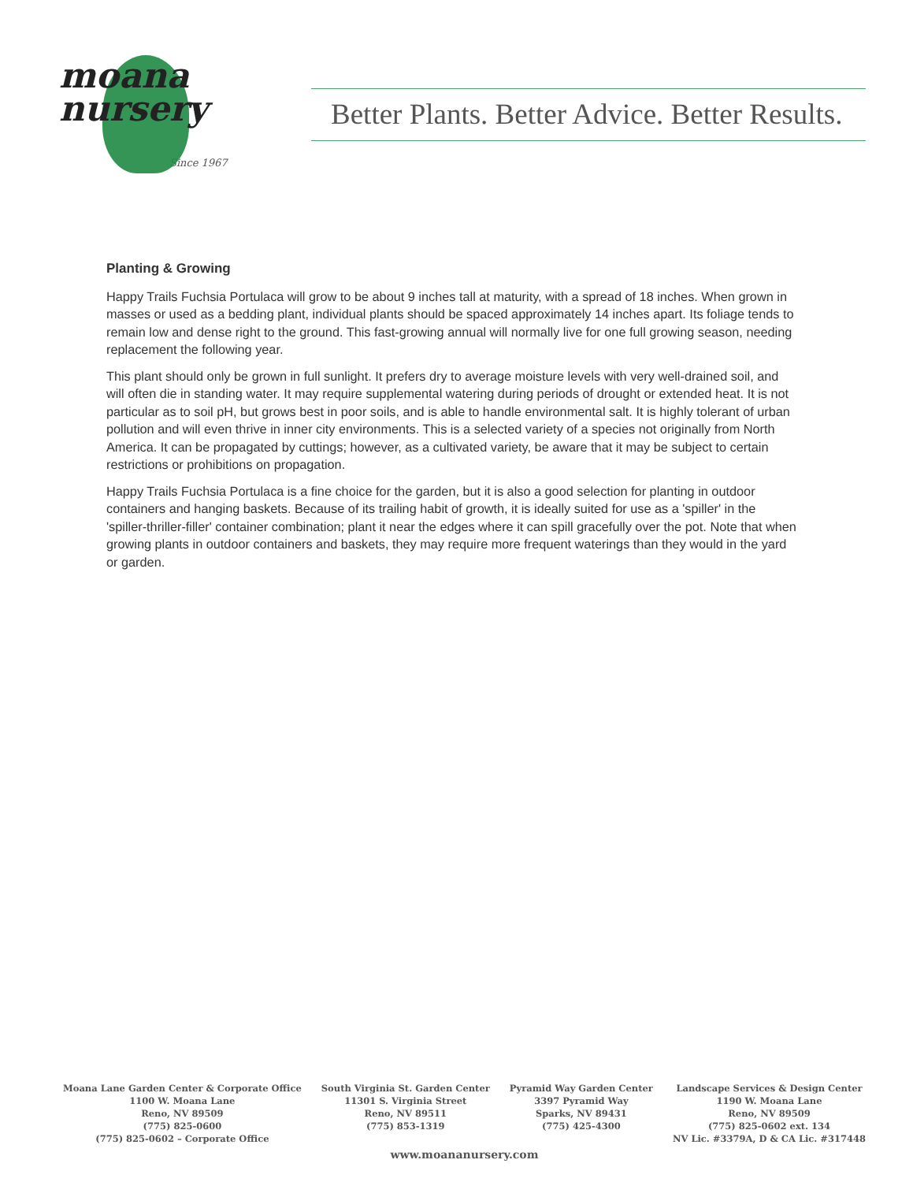moana
nursery
Since 1967
Better Plants. Better Advice. Better Results.
Planting & Growing
Happy Trails Fuchsia Portulaca will grow to be about 9 inches tall at maturity, with a spread of 18 inches. When grown in masses or used as a bedding plant, individual plants should be spaced approximately 14 inches apart. Its foliage tends to remain low and dense right to the ground. This fast-growing annual will normally live for one full growing season, needing replacement the following year.
This plant should only be grown in full sunlight. It prefers dry to average moisture levels with very well-drained soil, and will often die in standing water. It may require supplemental watering during periods of drought or extended heat. It is not particular as to soil pH, but grows best in poor soils, and is able to handle environmental salt. It is highly tolerant of urban pollution and will even thrive in inner city environments. This is a selected variety of a species not originally from North America. It can be propagated by cuttings; however, as a cultivated variety, be aware that it may be subject to certain restrictions or prohibitions on propagation.
Happy Trails Fuchsia Portulaca is a fine choice for the garden, but it is also a good selection for planting in outdoor containers and hanging baskets. Because of its trailing habit of growth, it is ideally suited for use as a 'spiller' in the 'spiller-thriller-filler' container combination; plant it near the edges where it can spill gracefully over the pot. Note that when growing plants in outdoor containers and baskets, they may require more frequent waterings than they would in the yard or garden.
Moana Lane Garden Center & Corporate Office
1100 W. Moana Lane
Reno, NV 89509
(775) 825-0600
(775) 825-0602 – Corporate Office
South Virginia St. Garden Center
11301 S. Virginia Street
Reno, NV 89511
(775) 853-1319
Pyramid Way Garden Center
3397 Pyramid Way
Sparks, NV 89431
(775) 425-4300
Landscape Services & Design Center
1190 W. Moana Lane
Reno, NV 89509
(775) 825-0602 ext. 134
NV Lic. #3379A, D & CA Lic. #317448
www.moananursery.com